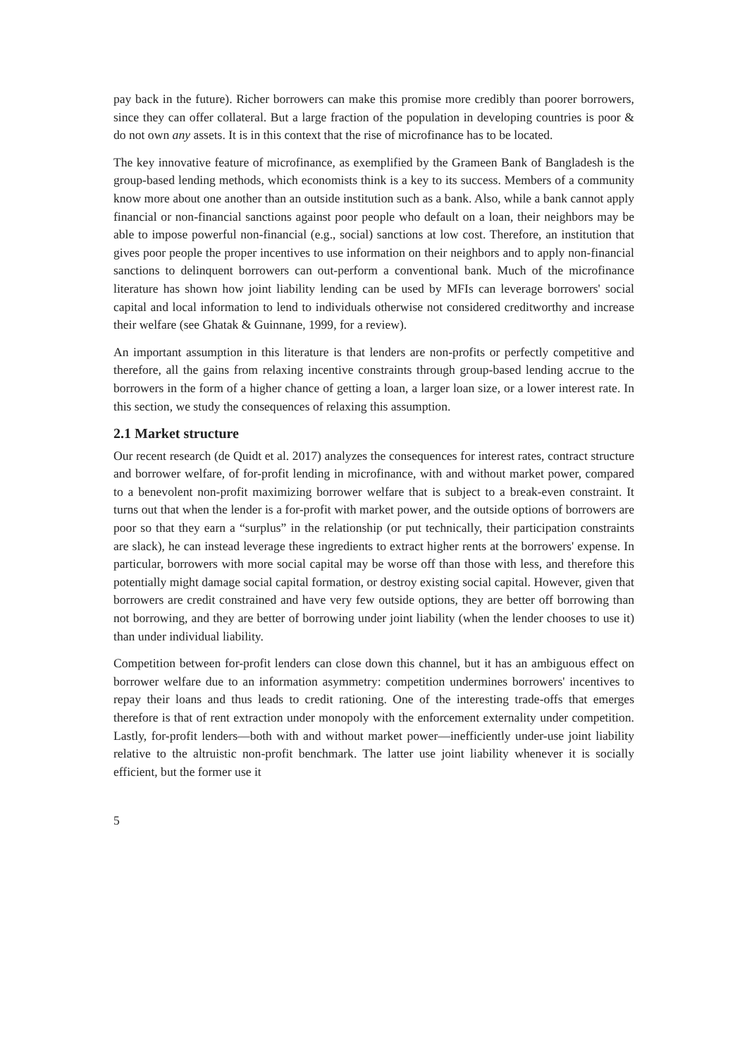pay back in the future). Richer borrowers can make this promise more credibly than poorer borrowers, since they can offer collateral. But a large fraction of the population in developing countries is poor & do not own any assets. It is in this context that the rise of microfinance has to be located.
The key innovative feature of microfinance, as exemplified by the Grameen Bank of Bangladesh is the group-based lending methods, which economists think is a key to its success. Members of a community know more about one another than an outside institution such as a bank. Also, while a bank cannot apply financial or non-financial sanctions against poor people who default on a loan, their neighbors may be able to impose powerful non-financial (e.g., social) sanctions at low cost. Therefore, an institution that gives poor people the proper incentives to use information on their neighbors and to apply non-financial sanctions to delinquent borrowers can out-perform a conventional bank. Much of the microfinance literature has shown how joint liability lending can be used by MFIs can leverage borrowers' social capital and local information to lend to individuals otherwise not considered creditworthy and increase their welfare (see Ghatak & Guinnane, 1999, for a review).
An important assumption in this literature is that lenders are non-profits or perfectly competitive and therefore, all the gains from relaxing incentive constraints through group-based lending accrue to the borrowers in the form of a higher chance of getting a loan, a larger loan size, or a lower interest rate. In this section, we study the consequences of relaxing this assumption.
2.1 Market structure
Our recent research (de Quidt et al. 2017) analyzes the consequences for interest rates, contract structure and borrower welfare, of for-profit lending in microfinance, with and without market power, compared to a benevolent non-profit maximizing borrower welfare that is subject to a break-even constraint. It turns out that when the lender is a for-profit with market power, and the outside options of borrowers are poor so that they earn a “surplus” in the relationship (or put technically, their participation constraints are slack), he can instead leverage these ingredients to extract higher rents at the borrowers' expense. In particular, borrowers with more social capital may be worse off than those with less, and therefore this potentially might damage social capital formation, or destroy existing social capital. However, given that borrowers are credit constrained and have very few outside options, they are better off borrowing than not borrowing, and they are better of borrowing under joint liability (when the lender chooses to use it) than under individual liability.
Competition between for-profit lenders can close down this channel, but it has an ambiguous effect on borrower welfare due to an information asymmetry: competition undermines borrowers' incentives to repay their loans and thus leads to credit rationing. One of the interesting trade-offs that emerges therefore is that of rent extraction under monopoly with the enforcement externality under competition. Lastly, for-profit lenders—both with and without market power—inefficiently under-use joint liability relative to the altruistic non-profit benchmark. The latter use joint liability whenever it is socially efficient, but the former use it
5